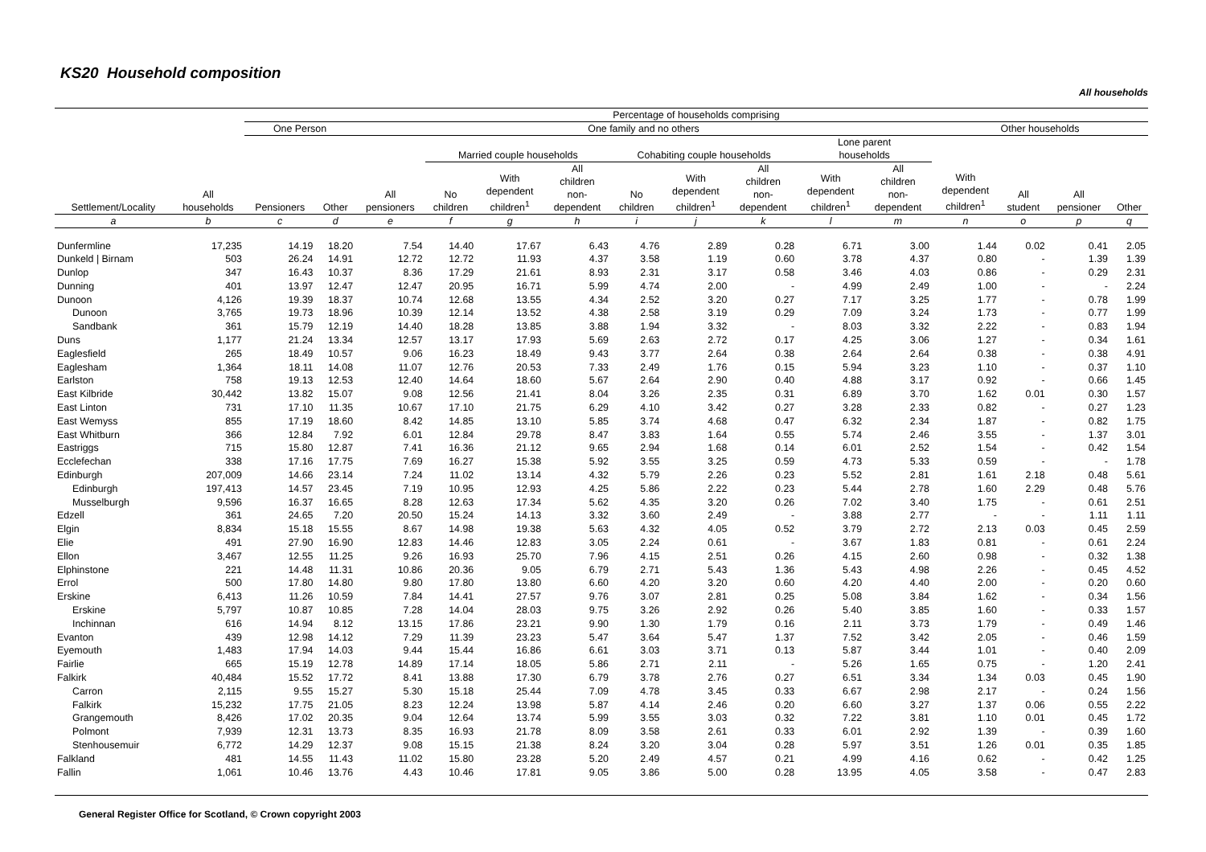KS20 Household composition
All households
| Settlement/Locality | All households | Percentage of households comprising | | | | | | | | | | | | | | |
| --- | --- | --- | --- | --- | --- | --- | --- | --- | --- | --- | --- | --- | --- | --- | --- | --- |
| | | One Person | | One family and no others | | | | | | | | | Other households | | | |
| | | Pensioners | Other | All pensioners | Married couple households | | | Cohabiting couple households | | | Lone parent households | | With dependent children<sup>1</sup> | All student | All pensioner | Other |
| | | | | | No children | With dependent children<sup>1</sup> | All children non- dependent | No children | With dependent children<sup>1</sup> | All children non- dependent | With dependent children<sup>1</sup> | All children non- dependent | | | | |
| a | b | c | d | e | f | g | h | i | j | k | l | m | n | o | p | q |
| Dunfermline | 17,235 | 14.19 | 18.20 | 7.54 | 14.40 | 17.67 | 6.43 | 4.76 | 2.89 | 0.28 | 6.71 | 3.00 | 1.44 | 0.02 | 0.41 | 2.05 |
| Dunkeld / Birnam | 503 | 26.24 | 14.91 | 12.72 | 12.72 | 11.93 | 4.37 | 3.58 | 1.19 | 0.60 | 3.78 | 4.37 | 0.80 | - | 1.39 | 1.39 |
| Dunlop | 347 | 16.43 | 10.37 | 8.36 | 17.29 | 21.61 | 8.93 | 2.31 | 3.17 | 0.58 | 3.46 | 4.03 | 0.86 | - | 0.29 | 2.31 |
| Dunning | 401 | 13.97 | 12.47 | 12.47 | 20.95 | 16.71 | 5.99 | 4.74 | 2.00 | - | 4.99 | 2.49 | 1.00 | - | - | 2.24 |
| Dunoon | 4,126 | 19.39 | 18.37 | 10.74 | 12.68 | 13.55 | 4.34 | 2.52 | 3.20 | 0.27 | 7.17 | 3.25 | 1.77 | - | 0.78 | 1.99 |
| Dunoon | 3,765 | 19.73 | 18.96 | 10.39 | 12.14 | 13.52 | 4.38 | 2.58 | 3.19 | 0.29 | 7.09 | 3.24 | 1.73 | - | 0.77 | 1.99 |
| Sandbank | 361 | 15.79 | 12.19 | 14.40 | 18.28 | 13.85 | 3.88 | 1.94 | 3.32 | - | 8.03 | 3.32 | 2.22 | - | 0.83 | 1.94 |
| Duns | 1,177 | 21.24 | 13.34 | 12.57 | 13.17 | 17.93 | 5.69 | 2.63 | 2.72 | 0.17 | 4.25 | 3.06 | 1.27 | - | 0.34 | 1.61 |
| Eaglesfield | 265 | 18.49 | 10.57 | 9.06 | 16.23 | 18.49 | 9.43 | 3.77 | 2.64 | 0.38 | 2.64 | 2.64 | 0.38 | - | 0.38 | 4.91 |
| Eaglesham | 1,364 | 18.11 | 14.08 | 11.07 | 12.76 | 20.53 | 7.33 | 2.49 | 1.76 | 0.15 | 5.94 | 3.23 | 1.10 | - | 0.37 | 1.10 |
| Earlston | 758 | 19.13 | 12.53 | 12.40 | 14.64 | 18.60 | 5.67 | 2.64 | 2.90 | 0.40 | 4.88 | 3.17 | 0.92 | - | 0.66 | 1.45 |
| East Kilbride | 30,442 | 13.82 | 15.07 | 9.08 | 12.56 | 21.41 | 8.04 | 3.26 | 2.35 | 0.31 | 6.89 | 3.70 | 1.62 | 0.01 | 0.30 | 1.57 |
| East Linton | 731 | 17.10 | 11.35 | 10.67 | 17.10 | 21.75 | 6.29 | 4.10 | 3.42 | 0.27 | 3.28 | 2.33 | 0.82 | - | 0.27 | 1.23 |
| East Wemyss | 855 | 17.19 | 18.60 | 8.42 | 14.85 | 13.10 | 5.85 | 3.74 | 4.68 | 0.47 | 6.32 | 2.34 | 1.87 | - | 0.82 | 1.75 |
| East Whitburn | 366 | 12.84 | 7.92 | 6.01 | 12.84 | 29.78 | 8.47 | 3.83 | 1.64 | 0.55 | 5.74 | 2.46 | 3.55 | - | 1.37 | 3.01 |
| Eastriggs | 715 | 15.80 | 12.87 | 7.41 | 16.36 | 21.12 | 9.65 | 2.94 | 1.68 | 0.14 | 6.01 | 2.52 | 1.54 | - | 0.42 | 1.54 |
| Ecclefechan | 338 | 17.16 | 17.75 | 7.69 | 16.27 | 15.38 | 5.92 | 3.55 | 3.25 | 0.59 | 4.73 | 5.33 | 0.59 | - | - | 1.78 |
| Edinburgh | 207,009 | 14.66 | 23.14 | 7.24 | 11.02 | 13.14 | 4.32 | 5.79 | 2.26 | 0.23 | 5.52 | 2.81 | 1.61 | 2.18 | 0.48 | 5.61 |
| Edinburgh | 197,413 | 14.57 | 23.45 | 7.19 | 10.95 | 12.93 | 4.25 | 5.86 | 2.22 | 0.23 | 5.44 | 2.78 | 1.60 | 2.29 | 0.48 | 5.76 |
| Musselburgh | 9,596 | 16.37 | 16.65 | 8.28 | 12.63 | 17.34 | 5.62 | 4.35 | 3.20 | 0.26 | 7.02 | 3.40 | 1.75 | - | 0.61 | 2.51 |
| Edzell | 361 | 24.65 | 7.20 | 20.50 | 15.24 | 14.13 | 3.32 | 3.60 | 2.49 | - | 3.88 | 2.77 | - | - | 1.11 | 1.11 |
| Elgin | 8,834 | 15.18 | 15.55 | 8.67 | 14.98 | 19.38 | 5.63 | 4.32 | 4.05 | 0.52 | 3.79 | 2.72 | 2.13 | 0.03 | 0.45 | 2.59 |
| Elie | 491 | 27.90 | 16.90 | 12.83 | 14.46 | 12.83 | 3.05 | 2.24 | 0.61 | - | 3.67 | 1.83 | 0.81 | - | 0.61 | 2.24 |
| Ellon | 3,467 | 12.55 | 11.25 | 9.26 | 16.93 | 25.70 | 7.96 | 4.15 | 2.51 | 0.26 | 4.15 | 2.60 | 0.98 | - | 0.32 | 1.38 |
| Elphinstone | 221 | 14.48 | 11.31 | 10.86 | 20.36 | 9.05 | 6.79 | 2.71 | 5.43 | 1.36 | 5.43 | 4.98 | 2.26 | - | 0.45 | 4.52 |
| Errol | 500 | 17.80 | 14.80 | 9.80 | 17.80 | 13.80 | 6.60 | 4.20 | 3.20 | 0.60 | 4.20 | 4.40 | 2.00 | - | 0.20 | 0.60 |
| Erskine | 6,413 | 11.26 | 10.59 | 7.84 | 14.41 | 27.57 | 9.76 | 3.07 | 2.81 | 0.25 | 5.08 | 3.84 | 1.62 | - | 0.34 | 1.56 |
| Erskine | 5,797 | 10.87 | 10.85 | 7.28 | 14.04 | 28.03 | 9.75 | 3.26 | 2.92 | 0.26 | 5.40 | 3.85 | 1.60 | - | 0.33 | 1.57 |
| Inchinnan | 616 | 14.94 | 8.12 | 13.15 | 17.86 | 23.21 | 9.90 | 1.30 | 1.79 | 0.16 | 2.11 | 3.73 | 1.79 | - | 0.49 | 1.46 |
| Evanton | 439 | 12.98 | 14.12 | 7.29 | 11.39 | 23.23 | 5.47 | 3.64 | 5.47 | 1.37 | 7.52 | 3.42 | 2.05 | - | 0.46 | 1.59 |
| Eyemouth | 1,483 | 17.94 | 14.03 | 9.44 | 15.44 | 16.86 | 6.61 | 3.03 | 3.71 | 0.13 | 5.87 | 3.44 | 1.01 | - | 0.40 | 2.09 |
| Fairlie | 665 | 15.19 | 12.78 | 14.89 | 17.14 | 18.05 | 5.86 | 2.71 | 2.11 | - | 5.26 | 1.65 | 0.75 | - | 1.20 | 2.41 |
| Falkirk | 40,484 | 15.52 | 17.72 | 8.41 | 13.88 | 17.30 | 6.79 | 3.78 | 2.76 | 0.27 | 6.51 | 3.34 | 1.34 | 0.03 | 0.45 | 1.90 |
| Carron | 2,115 | 9.55 | 15.27 | 5.30 | 15.18 | 25.44 | 7.09 | 4.78 | 3.45 | 0.33 | 6.67 | 2.98 | 2.17 | - | 0.24 | 1.56 |
| Falkirk | 15,232 | 17.75 | 21.05 | 8.23 | 12.24 | 13.98 | 5.87 | 4.14 | 2.46 | 0.20 | 6.60 | 3.27 | 1.37 | 0.06 | 0.55 | 2.22 |
| Grangemouth | 8,426 | 17.02 | 20.35 | 9.04 | 12.64 | 13.74 | 5.99 | 3.55 | 3.03 | 0.32 | 7.22 | 3.81 | 1.10 | 0.01 | 0.45 | 1.72 |
| Polmont | 7,939 | 12.31 | 13.73 | 8.35 | 16.93 | 21.78 | 8.09 | 3.58 | 2.61 | 0.33 | 6.01 | 2.92 | 1.39 | - | 0.39 | 1.60 |
| Stenhousemuir | 6,772 | 14.29 | 12.37 | 9.08 | 15.15 | 21.38 | 8.24 | 3.20 | 3.04 | 0.28 | 5.97 | 3.51 | 1.26 | 0.01 | 0.35 | 1.85 |
| Falkland | 481 | 14.55 | 11.43 | 11.02 | 15.80 | 23.28 | 5.20 | 2.49 | 4.57 | 0.21 | 4.99 | 4.16 | 0.62 | - | 0.42 | 1.25 |
| Fallin | 1,061 | 10.46 | 13.76 | 4.43 | 10.46 | 17.81 | 9.05 | 3.86 | 5.00 | 0.28 | 13.95 | 4.05 | 3.58 | - | 0.47 | 2.83 |
General Register Office for Scotland, © Crown copyright 2003